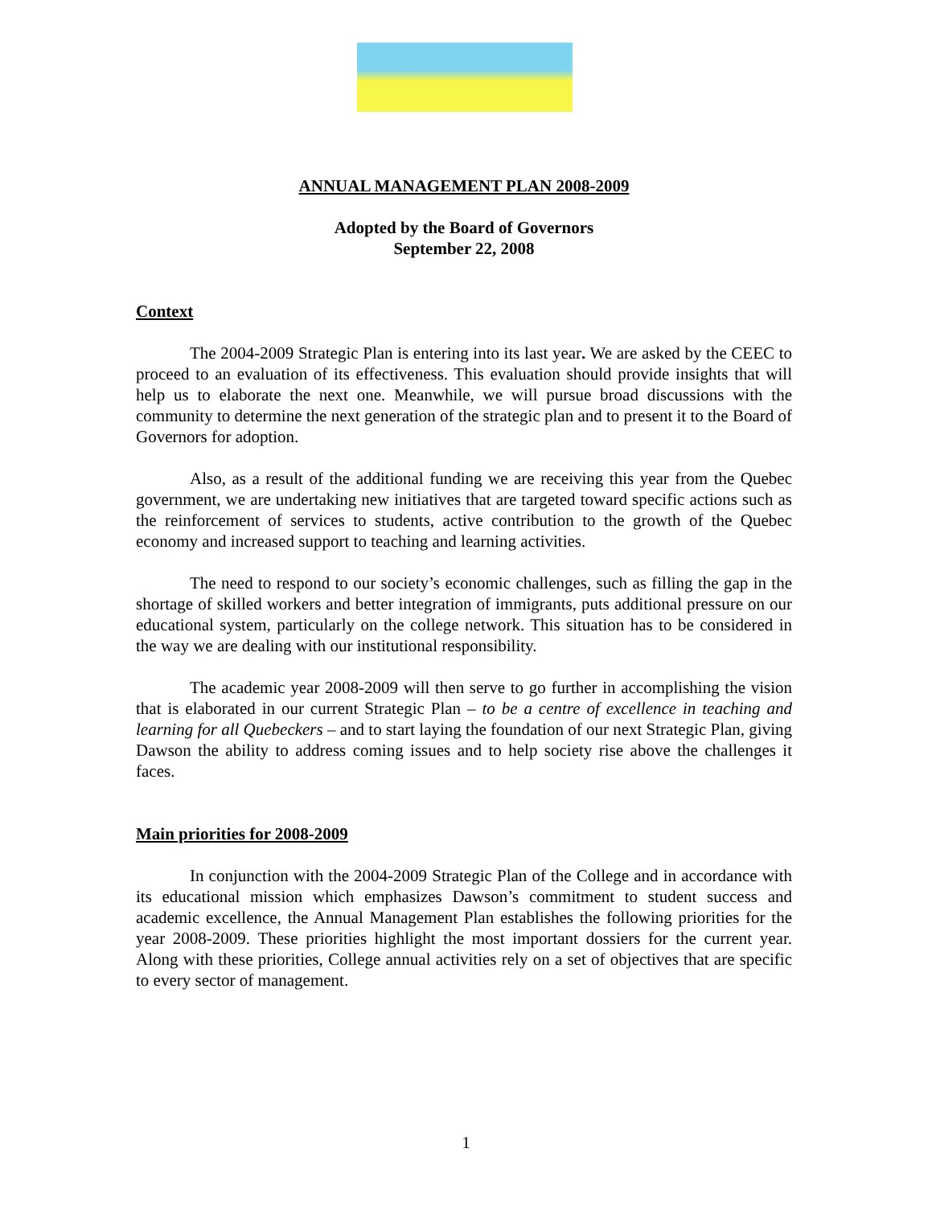ANNUAL MANAGEMENT PLAN 2008-2009
Adopted by the Board of Governors
September 22, 2008
Context
The 2004-2009 Strategic Plan is entering into its last year. We are asked by the CEEC to proceed to an evaluation of its effectiveness. This evaluation should provide insights that will help us to elaborate the next one. Meanwhile, we will pursue broad discussions with the community to determine the next generation of the strategic plan and to present it to the Board of Governors for adoption.
Also, as a result of the additional funding we are receiving this year from the Quebec government, we are undertaking new initiatives that are targeted toward specific actions such as the reinforcement of services to students, active contribution to the growth of the Quebec economy and increased support to teaching and learning activities.
The need to respond to our society’s economic challenges, such as filling the gap in the shortage of skilled workers and better integration of immigrants, puts additional pressure on our educational system, particularly on the college network. This situation has to be considered in the way we are dealing with our institutional responsibility.
The academic year 2008-2009 will then serve to go further in accomplishing the vision that is elaborated in our current Strategic Plan – to be a centre of excellence in teaching and learning for all Quebeckers – and to start laying the foundation of our next Strategic Plan, giving Dawson the ability to address coming issues and to help society rise above the challenges it faces.
Main priorities for 2008-2009
In conjunction with the 2004-2009 Strategic Plan of the College and in accordance with its educational mission which emphasizes Dawson’s commitment to student success and academic excellence, the Annual Management Plan establishes the following priorities for the year 2008-2009. These priorities highlight the most important dossiers for the current year. Along with these priorities, College annual activities rely on a set of objectives that are specific to every sector of management.
1